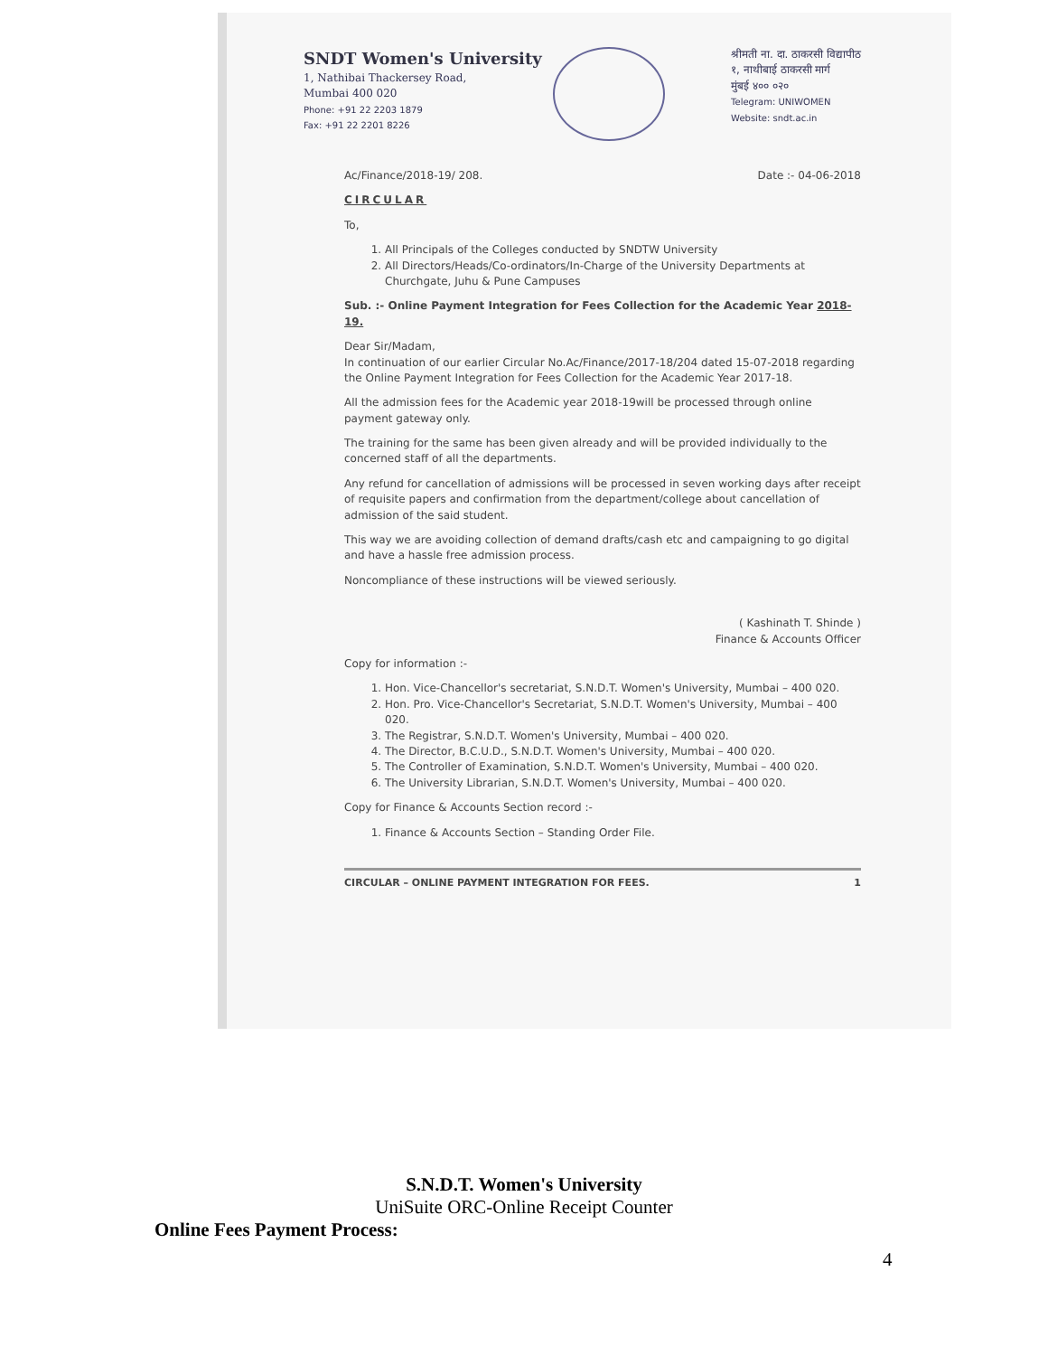SNDT Women's University
1, Nathibai Thackersey Road,
Mumbai 400 020
Phone: +91 22 2203 1879
Fax: +91 22 2201 8226
श्रीमती ना. दा. ठाकरसी विद्यापीठ
१, नाथीबाई ठाकरसी मार्ग
मुंबई ४०० ०२०
Telegram: UNIWOMEN
Website: sndt.ac.in
Ac/Finance/2018-19/ 208. Date :- 04-06-2018
CIRCULAR
To,
1. All Principals of the Colleges conducted by SNDTW University
2. All Directors/Heads/Co-ordinators/In-Charge of the University Departments at Churchgate, Juhu & Pune Campuses
Sub. :- Online Payment Integration for Fees Collection for the Academic Year 2018-19.
Dear Sir/Madam,
In continuation of our earlier Circular No.Ac/Finance/2017-18/204 dated 15-07-2018 regarding the Online Payment Integration for Fees Collection for the Academic Year 2017-18.
All the admission fees for the Academic year 2018-19will be processed through online payment gateway only.
The training for the same has been given already and will be provided individually to the concerned staff of all the departments.
Any refund for cancellation of admissions will be processed in seven working days after receipt of requisite papers and confirmation from the department/college about cancellation of admission of the said student.
This way we are avoiding collection of demand drafts/cash etc and campaigning to go digital and have a hassle free admission process.
Noncompliance of these instructions will be viewed seriously.
( Kashinath T. Shinde )
Finance & Accounts Officer
Copy for information :-
1. Hon. Vice-Chancellor's secretariat, S.N.D.T. Women's University, Mumbai – 400 020.
2. Hon. Pro. Vice-Chancellor's Secretariat, S.N.D.T. Women's University, Mumbai – 400 020.
3. The Registrar, S.N.D.T. Women's University, Mumbai – 400 020.
4. The Director, B.C.U.D., S.N.D.T. Women's University, Mumbai – 400 020.
5. The Controller of Examination, S.N.D.T. Women's University, Mumbai – 400 020.
6. The University Librarian, S.N.D.T. Women's University, Mumbai – 400 020.
Copy for Finance & Accounts Section record :-
1. Finance & Accounts Section – Standing Order File.
CIRCULAR – ONLINE PAYMENT INTEGRATION FOR FEES. 1
S.N.D.T. Women's University
UniSuite ORC-Online Receipt Counter
Online Fees Payment Process:
4